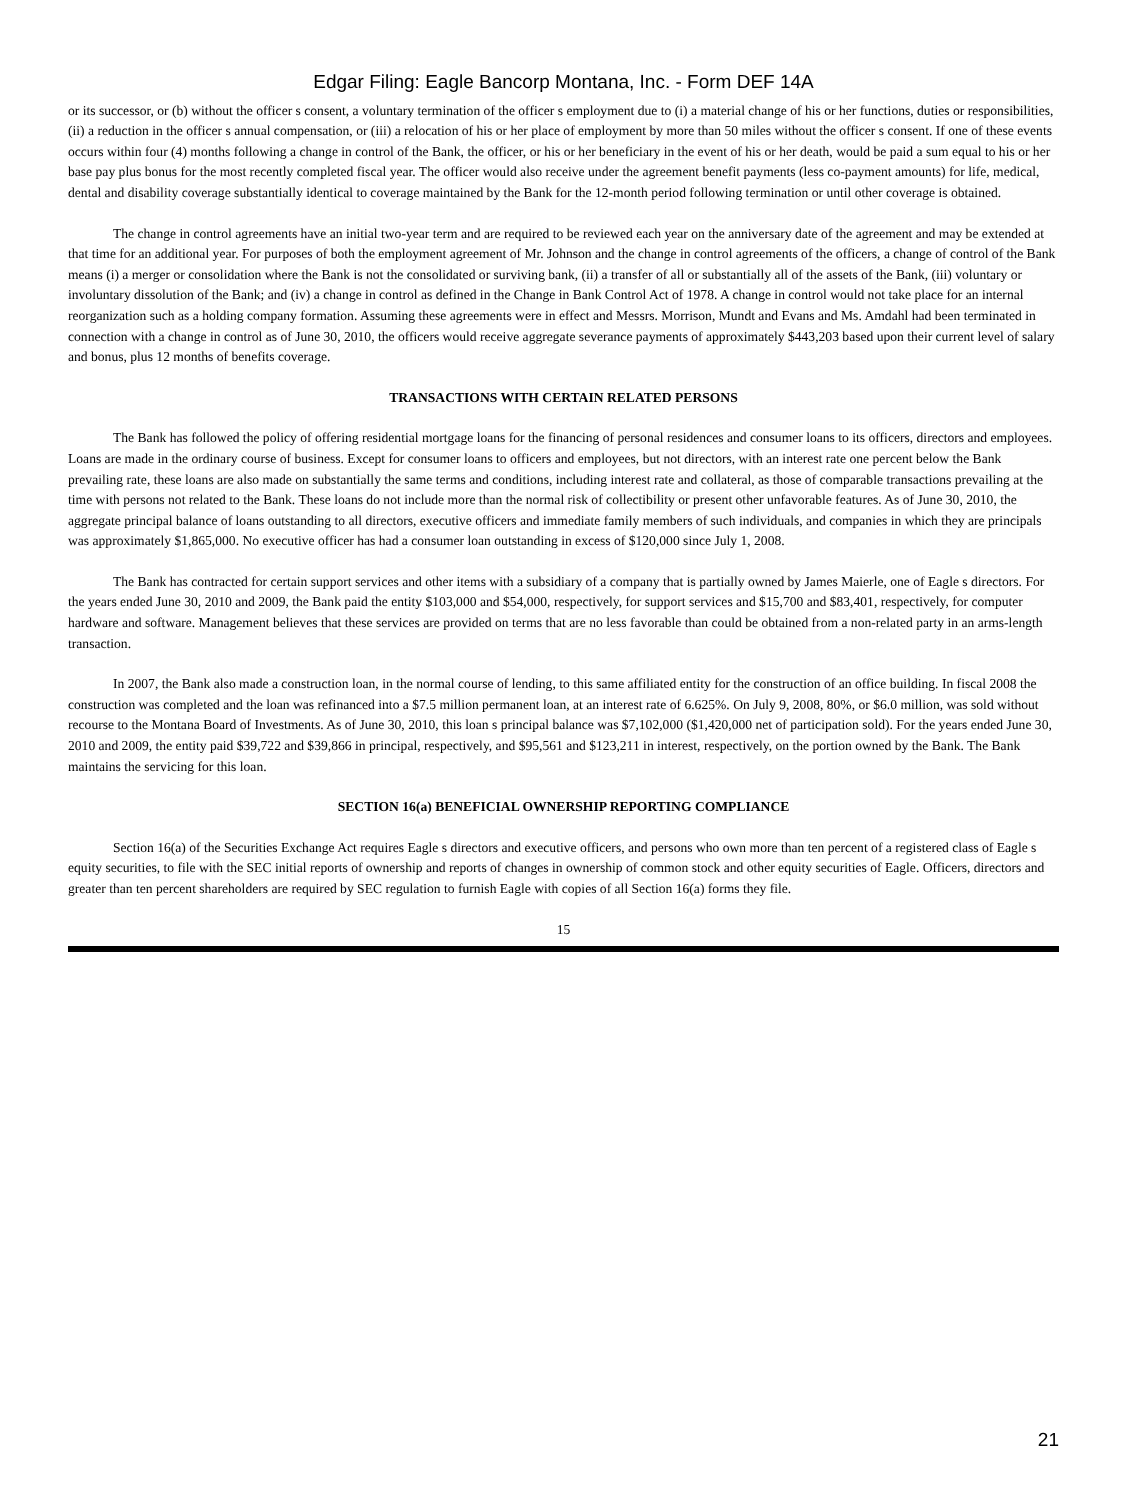Edgar Filing: Eagle Bancorp Montana, Inc. - Form DEF 14A
or its successor, or (b) without the officer s consent, a voluntary termination of the officer s employment due to (i) a material change of his or her functions, duties or responsibilities, (ii) a reduction in the officer s annual compensation, or (iii) a relocation of his or her place of employment by more than 50 miles without the officer s consent. If one of these events occurs within four (4) months following a change in control of the Bank, the officer, or his or her beneficiary in the event of his or her death, would be paid a sum equal to his or her base pay plus bonus for the most recently completed fiscal year. The officer would also receive under the agreement benefit payments (less co-payment amounts) for life, medical, dental and disability coverage substantially identical to coverage maintained by the Bank for the 12-month period following termination or until other coverage is obtained.
The change in control agreements have an initial two-year term and are required to be reviewed each year on the anniversary date of the agreement and may be extended at that time for an additional year. For purposes of both the employment agreement of Mr. Johnson and the change in control agreements of the officers, a change of control of the Bank means (i) a merger or consolidation where the Bank is not the consolidated or surviving bank, (ii) a transfer of all or substantially all of the assets of the Bank, (iii) voluntary or involuntary dissolution of the Bank; and (iv) a change in control as defined in the Change in Bank Control Act of 1978. A change in control would not take place for an internal reorganization such as a holding company formation. Assuming these agreements were in effect and Messrs. Morrison, Mundt and Evans and Ms. Amdahl had been terminated in connection with a change in control as of June 30, 2010, the officers would receive aggregate severance payments of approximately $443,203 based upon their current level of salary and bonus, plus 12 months of benefits coverage.
TRANSACTIONS WITH CERTAIN RELATED PERSONS
The Bank has followed the policy of offering residential mortgage loans for the financing of personal residences and consumer loans to its officers, directors and employees. Loans are made in the ordinary course of business. Except for consumer loans to officers and employees, but not directors, with an interest rate one percent below the Bank prevailing rate, these loans are also made on substantially the same terms and conditions, including interest rate and collateral, as those of comparable transactions prevailing at the time with persons not related to the Bank. These loans do not include more than the normal risk of collectibility or present other unfavorable features. As of June 30, 2010, the aggregate principal balance of loans outstanding to all directors, executive officers and immediate family members of such individuals, and companies in which they are principals was approximately $1,865,000. No executive officer has had a consumer loan outstanding in excess of $120,000 since July 1, 2008.
The Bank has contracted for certain support services and other items with a subsidiary of a company that is partially owned by James Maierle, one of Eagle s directors. For the years ended June 30, 2010 and 2009, the Bank paid the entity $103,000 and $54,000, respectively, for support services and $15,700 and $83,401, respectively, for computer hardware and software. Management believes that these services are provided on terms that are no less favorable than could be obtained from a non-related party in an arms-length transaction.
In 2007, the Bank also made a construction loan, in the normal course of lending, to this same affiliated entity for the construction of an office building. In fiscal 2008 the construction was completed and the loan was refinanced into a $7.5 million permanent loan, at an interest rate of 6.625%. On July 9, 2008, 80%, or $6.0 million, was sold without recourse to the Montana Board of Investments. As of June 30, 2010, this loan s principal balance was $7,102,000 ($1,420,000 net of participation sold). For the years ended June 30, 2010 and 2009, the entity paid $39,722 and $39,866 in principal, respectively, and $95,561 and $123,211 in interest, respectively, on the portion owned by the Bank. The Bank maintains the servicing for this loan.
SECTION 16(a) BENEFICIAL OWNERSHIP REPORTING COMPLIANCE
Section 16(a) of the Securities Exchange Act requires Eagle s directors and executive officers, and persons who own more than ten percent of a registered class of Eagle s equity securities, to file with the SEC initial reports of ownership and reports of changes in ownership of common stock and other equity securities of Eagle. Officers, directors and greater than ten percent shareholders are required by SEC regulation to furnish Eagle with copies of all Section 16(a) forms they file.
15
21